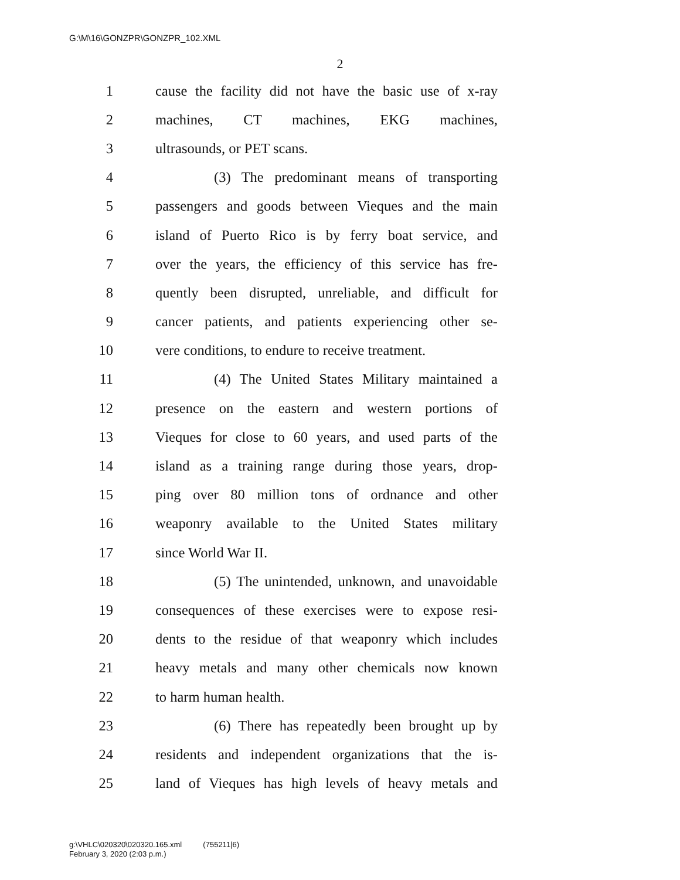G:\M\16\GONZPR\GONZPR_102.XML
2
1 cause the facility did not have the basic use of x-ray
2 machines, CT machines, EKG machines,
3 ultrasounds, or PET scans.
4 (3) The predominant means of transporting
5 passengers and goods between Vieques and the main
6 island of Puerto Rico is by ferry boat service, and
7 over the years, the efficiency of this service has fre-
8 quently been disrupted, unreliable, and difficult for
9 cancer patients, and patients experiencing other se-
10 vere conditions, to endure to receive treatment.
11 (4) The United States Military maintained a
12 presence on the eastern and western portions of
13 Vieques for close to 60 years, and used parts of the
14 island as a training range during those years, drop-
15 ping over 80 million tons of ordnance and other
16 weaponry available to the United States military
17 since World War II.
18 (5) The unintended, unknown, and unavoidable
19 consequences of these exercises were to expose resi-
20 dents to the residue of that weaponry which includes
21 heavy metals and many other chemicals now known
22 to harm human health.
23 (6) There has repeatedly been brought up by
24 residents and independent organizations that the is-
25 land of Vieques has high levels of heavy metals and
g:\VHLC\020320\020320.165.xml (755211|6)
February 3, 2020 (2:03 p.m.)